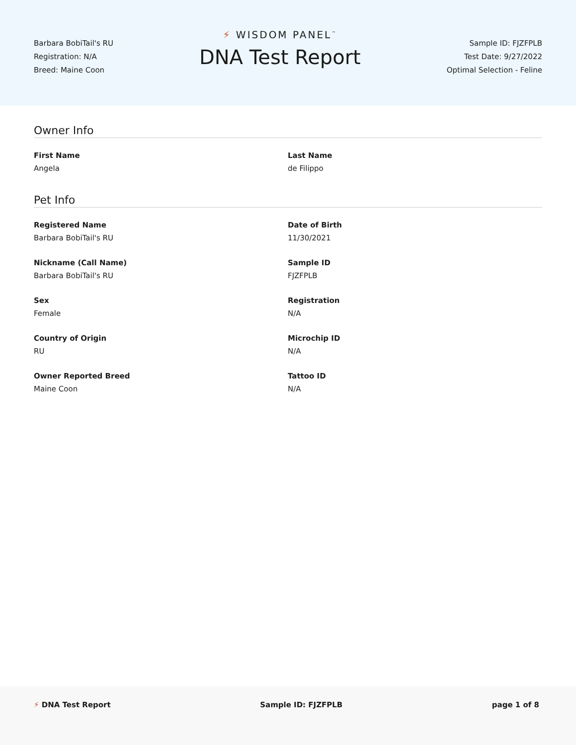Barbara BobiTail's RU
Registration: N/A
Breed: Maine Coon
⚡ WISDOM PANEL<sup>™</sup>
DNA Test Report
Sample ID: FJZFPLB
Test Date: 9/27/2022
Optimal Selection - Feline
Owner Info
First Name
Angela
Last Name
de Filippo
Pet Info
Registered Name
Barbara BobiTail's RU
Date of Birth
11/30/2021
Nickname (Call Name)
Barbara BobiTail's RU
Sample ID
FJZFPLB
Sex
Female
Registration
N/A
Country of Origin
RU
Microchip ID
N/A
Owner Reported Breed
Maine Coon
Tattoo ID
N/A
⚡ DNA Test Report Sample ID: FJZFPLB page 1 of 8